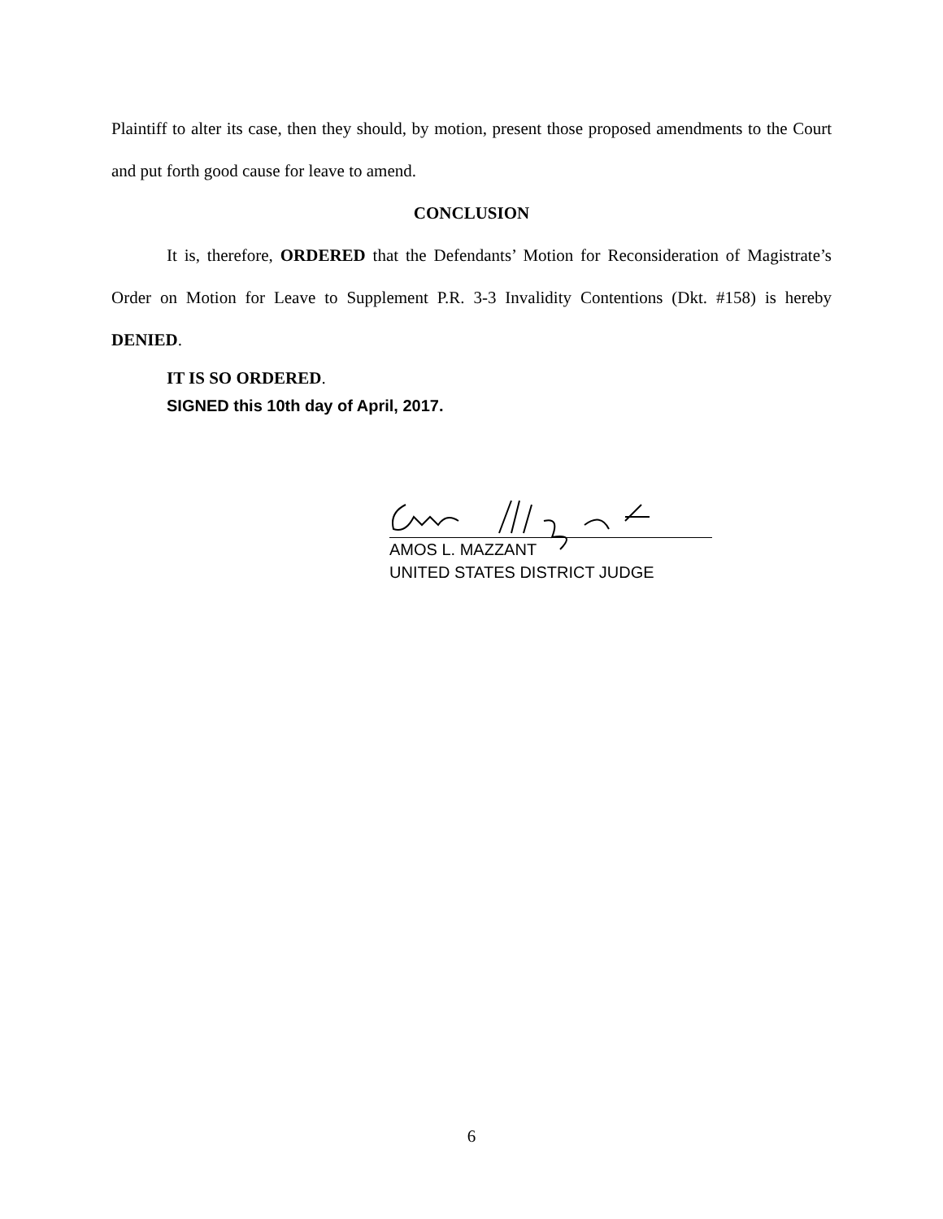Plaintiff to alter its case, then they should, by motion, present those proposed amendments to the Court and put forth good cause for leave to amend.
CONCLUSION
It is, therefore, ORDERED that the Defendants’ Motion for Reconsideration of Magistrate’s Order on Motion for Leave to Supplement P.R. 3-3 Invalidity Contentions (Dkt. #158) is hereby DENIED.
IT IS SO ORDERED.
SIGNED this 10th day of April, 2017.
AMOS L. MAZZANT
UNITED STATES DISTRICT JUDGE
6